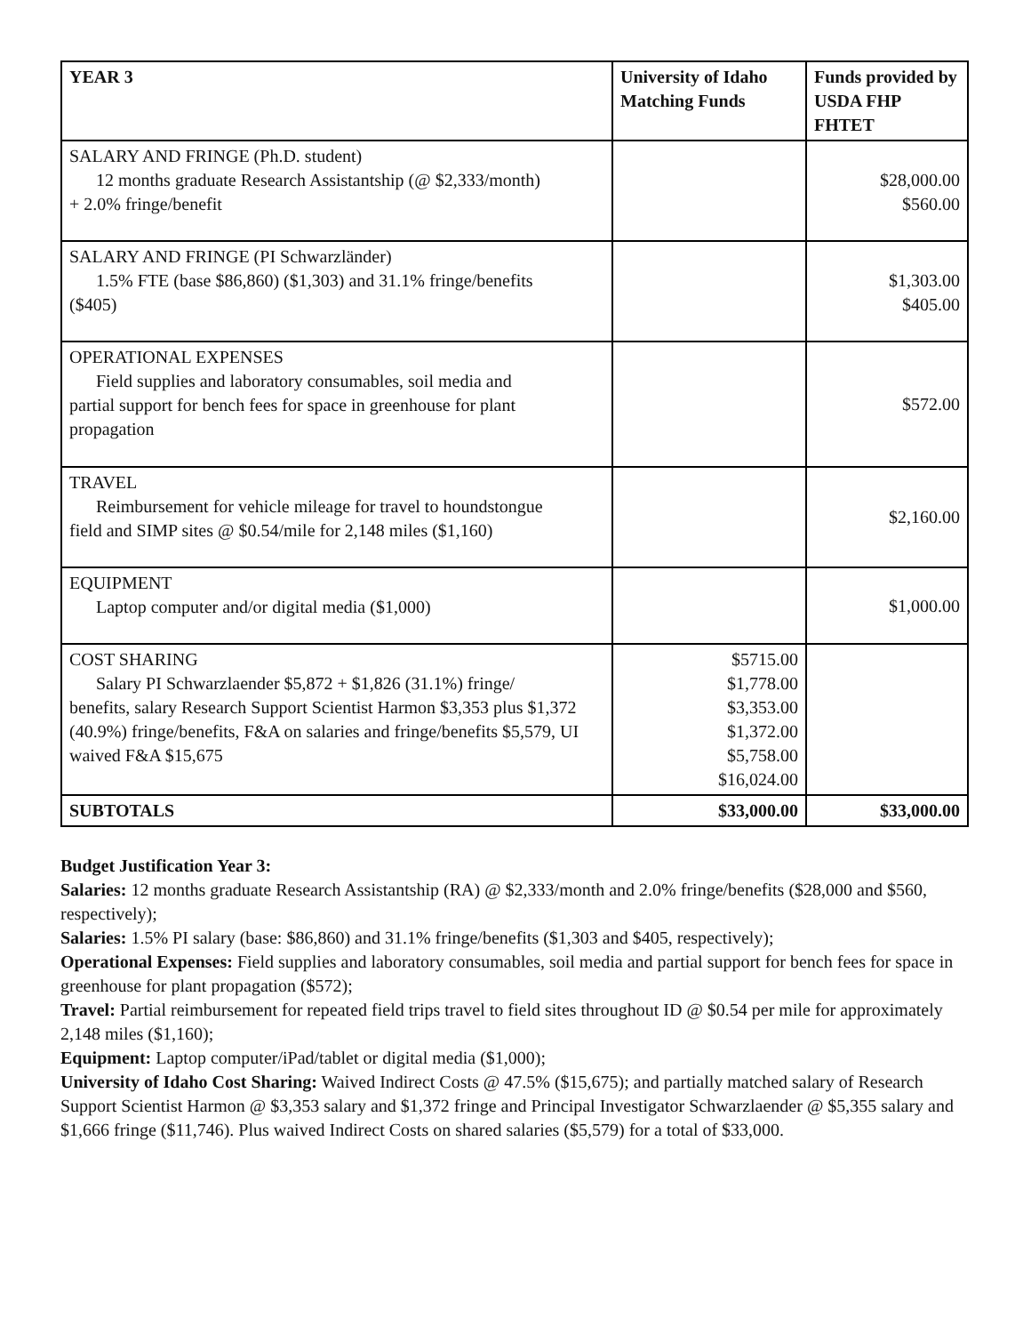| YEAR 3 | University of Idaho Matching Funds | Funds provided by USDA FHP FHTET |
| --- | --- | --- |
| SALARY AND FRINGE (Ph.D. student) 12 months graduate Research Assistantship (@ $2,333/month) + 2.0% fringe/benefit | | $28,000.00 $560.00 |
| SALARY AND FRINGE (PI Schwarzländer) 1.5% FTE (base $86,860) ($1,303) and 31.1% fringe/benefits ($405) | | $1,303.00 $405.00 |
| OPERATIONAL EXPENSES Field supplies and laboratory consumables, soil media and partial support for bench fees for space in greenhouse for plant propagation | | $572.00 |
| TRAVEL Reimbursement for vehicle mileage for travel to houndstongue field and SIMP sites @ $0.54/mile for 2,148 miles ($1,160) | | $2,160.00 |
| EQUIPMENT Laptop computer and/or digital media ($1,000) | | $1,000.00 |
| COST SHARING Salary PI Schwarzlaender $5,872 + $1,826 (31.1%) fringe/ benefits, salary Research Support Scientist Harmon $3,353 plus $1,372 (40.9%) fringe/benefits, F&A on salaries and fringe/benefits $5,579, UI waived F&A $15,675 | $5715.00 $1,778.00 $3,353.00 $1,372.00 $5,758.00 $16,024.00 | |
| SUBTOTALS | $33,000.00 | $33,000.00 |
Budget Justification Year 3:
Salaries: 12 months graduate Research Assistantship (RA) @ $2,333/month and 2.0% fringe/benefits ($28,000 and $560, respectively);
Salaries: 1.5% PI salary (base: $86,860) and 31.1% fringe/benefits ($1,303 and $405, respectively);
Operational Expenses: Field supplies and laboratory consumables, soil media and partial support for bench fees for space in greenhouse for plant propagation ($572);
Travel: Partial reimbursement for repeated field trips travel to field sites throughout ID @ $0.54 per mile for approximately 2,148 miles ($1,160);
Equipment: Laptop computer/iPad/tablet or digital media ($1,000);
University of Idaho Cost Sharing: Waived Indirect Costs @ 47.5% ($15,675); and partially matched salary of Research Support Scientist Harmon @ $3,353 salary and $1,372 fringe and Principal Investigator Schwarzlaender @ $5,355 salary and $1,666 fringe ($11,746). Plus waived Indirect Costs on shared salaries ($5,579) for a total of $33,000.